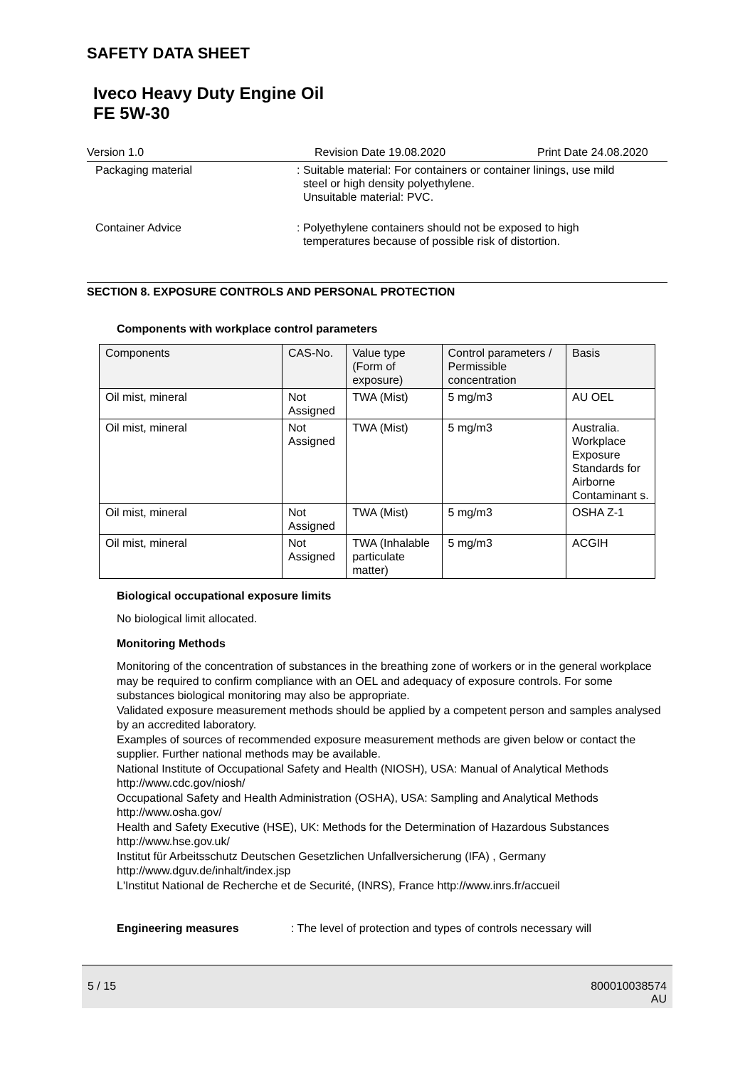SAFETY DATA SHEET
Iveco Heavy Duty Engine Oil
FE 5W-30
Version 1.0 Revision Date 19.08.2020 Print Date 24.08.2020
Packaging material : Suitable material: For containers or container linings, use mild
steel or high density polyethylene.
Unsuitable material: PVC.
Container Advice : Polyethylene containers should not be exposed to high
temperatures because of possible risk of distortion.
SECTION 8. EXPOSURE CONTROLS AND PERSONAL PROTECTION
Components with workplace control parameters
| Components | CAS-No. | Value type (Form of exposure) | Control parameters / Permissible concentration | Basis |
| --- | --- | --- | --- | --- |
| Oil mist, mineral | Not Assigned | TWA (Mist) | 5 mg/m3 | AU OEL |
| Oil mist, mineral | Not Assigned | TWA (Mist) | 5 mg/m3 | Australia. Workplace Exposure Standards for Airborne Contaminant s. |
| Oil mist, mineral | Not Assigned | TWA (Mist) | 5 mg/m3 | OSHA Z-1 |
| Oil mist, mineral | Not Assigned | TWA (Inhalable particulate matter) | 5 mg/m3 | ACGIH |
Biological occupational exposure limits
No biological limit allocated.
Monitoring Methods
Monitoring of the concentration of substances in the breathing zone of workers or in the general workplace may be required to confirm compliance with an OEL and adequacy of exposure controls. For some substances biological monitoring may also be appropriate.
Validated exposure measurement methods should be applied by a competent person and samples analysed by an accredited laboratory.
Examples of sources of recommended exposure measurement methods are given below or contact the supplier. Further national methods may be available.
National Institute of Occupational Safety and Health (NIOSH), USA: Manual of Analytical Methods http://www.cdc.gov/niosh/
Occupational Safety and Health Administration (OSHA), USA: Sampling and Analytical Methods http://www.osha.gov/
Health and Safety Executive (HSE), UK: Methods for the Determination of Hazardous Substances http://www.hse.gov.uk/
Institut für Arbeitsschutz Deutschen Gesetzlichen Unfallversicherung (IFA) , Germany http://www.dguv.de/inhalt/index.jsp
L'Institut National de Recherche et de Securité, (INRS), France http://www.inrs.fr/accueil
Engineering measures : The level of protection and types of controls necessary will
5 / 15 800010038574
AU